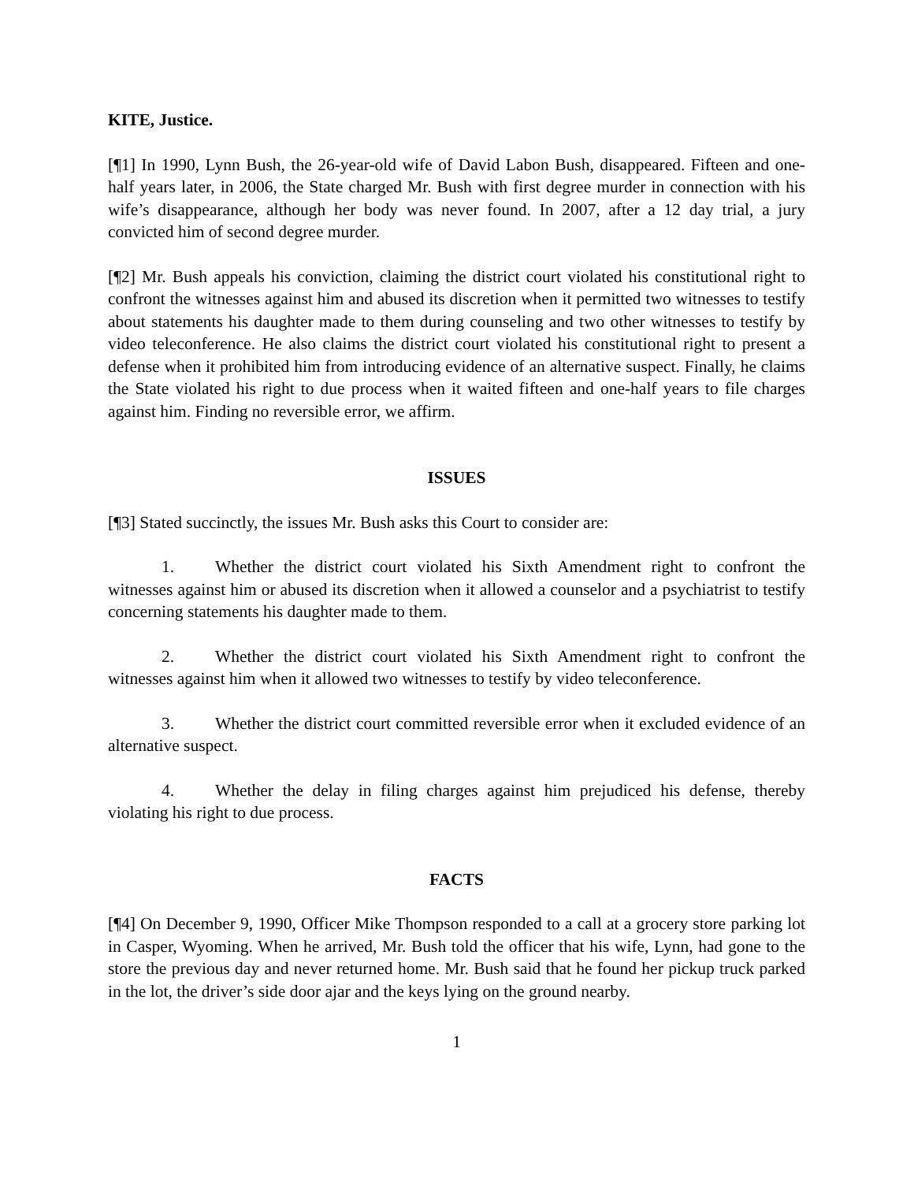KITE, Justice.
[¶1] In 1990, Lynn Bush, the 26-year-old wife of David Labon Bush, disappeared. Fifteen and one-half years later, in 2006, the State charged Mr. Bush with first degree murder in connection with his wife’s disappearance, although her body was never found. In 2007, after a 12 day trial, a jury convicted him of second degree murder.
[¶2] Mr. Bush appeals his conviction, claiming the district court violated his constitutional right to confront the witnesses against him and abused its discretion when it permitted two witnesses to testify about statements his daughter made to them during counseling and two other witnesses to testify by video teleconference. He also claims the district court violated his constitutional right to present a defense when it prohibited him from introducing evidence of an alternative suspect. Finally, he claims the State violated his right to due process when it waited fifteen and one-half years to file charges against him. Finding no reversible error, we affirm.
ISSUES
[¶3] Stated succinctly, the issues Mr. Bush asks this Court to consider are:
1. Whether the district court violated his Sixth Amendment right to confront the witnesses against him or abused its discretion when it allowed a counselor and a psychiatrist to testify concerning statements his daughter made to them.
2. Whether the district court violated his Sixth Amendment right to confront the witnesses against him when it allowed two witnesses to testify by video teleconference.
3. Whether the district court committed reversible error when it excluded evidence of an alternative suspect.
4. Whether the delay in filing charges against him prejudiced his defense, thereby violating his right to due process.
FACTS
[¶4] On December 9, 1990, Officer Mike Thompson responded to a call at a grocery store parking lot in Casper, Wyoming. When he arrived, Mr. Bush told the officer that his wife, Lynn, had gone to the store the previous day and never returned home. Mr. Bush said that he found her pickup truck parked in the lot, the driver’s side door ajar and the keys lying on the ground nearby.
1